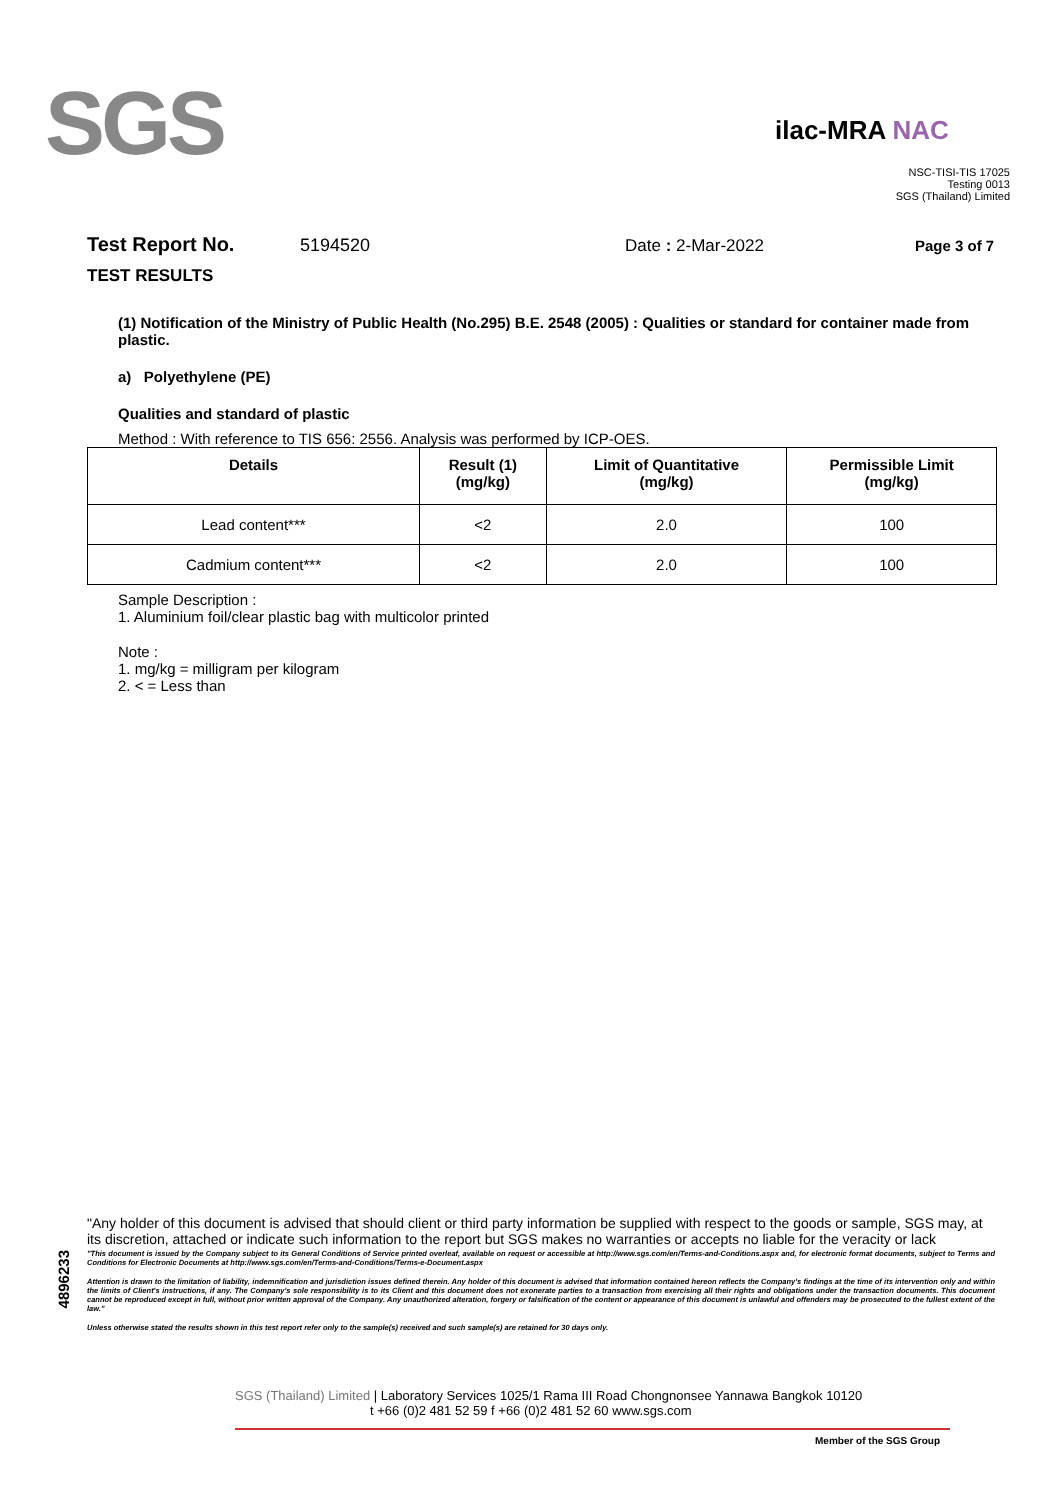SGS
ilac-MRA NAC
NSC-TISI-TIS 17025
Testing 0013
SGS (Thailand) Limited
Test Report No. 5194520 Date : 2-Mar-2022 Page 3 of 7
TEST RESULTS
(1) Notification of the Ministry of Public Health (No.295) B.E. 2548 (2005) : Qualities or standard for container made from plastic.
a) Polyethylene (PE)
Qualities and standard of plastic
Method : With reference to TIS 656: 2556. Analysis was performed by ICP-OES.
| Details | Result (1) (mg/kg) | Limit of Quantitative (mg/kg) | Permissible Limit (mg/kg) |
| --- | --- | --- | --- |
| Lead content*** | <2 | 2.0 | 100 |
| Cadmium content*** | <2 | 2.0 | 100 |
Sample Description :
1. Aluminium foil/clear plastic bag with multicolor printed
Note :
1. mg/kg = milligram per kilogram
2. < = Less than
4896233
"Any holder of this document is advised that should client or third party information be supplied with respect to the goods or sample, SGS may, at its discretion, attached or indicate such information to the report but SGS makes no warranties or accepts no liable for the veracity or lack
"This document is issued by the Company subject to its General Conditions of Service printed overleaf, available on request or accessible at http://www.sgs.com/en/Terms-and-Conditions.aspx and, for electronic format documents, subject to Terms and Conditions for Electronic Documents at http://www.sgs.com/en/Terms-and-Conditions/Terms-e-Document.aspx
Attention is drawn to the limitation of liability, indemnification and jurisdiction issues defined therein. Any holder of this document is advised that information contained hereon reflects the Company's findings at the time of its intervention only and within the limits of Client's instructions, if any. The Company's sole responsibility is to its Client and this document does not exonerate parties to a transaction from exercising all their rights and obligations under the transaction documents. This document cannot be reproduced except in full, without prior written approval of the Company. Any unauthorized alteration, forgery or falsification of the content or appearance of this document is unlawful and offenders may be prosecuted to the fullest extent of the law."
Unless otherwise stated the results shown in this test report refer only to the sample(s) received and such sample(s) are retained for 30 days only.
SGS (Thailand) Limited | Laboratory Services 1025/1 Rama III Road Chongnonsee Yannawa Bangkok 10120
t +66 (0)2 481 52 59 f +66 (0)2 481 52 60 www.sgs.com
Member of the SGS Group